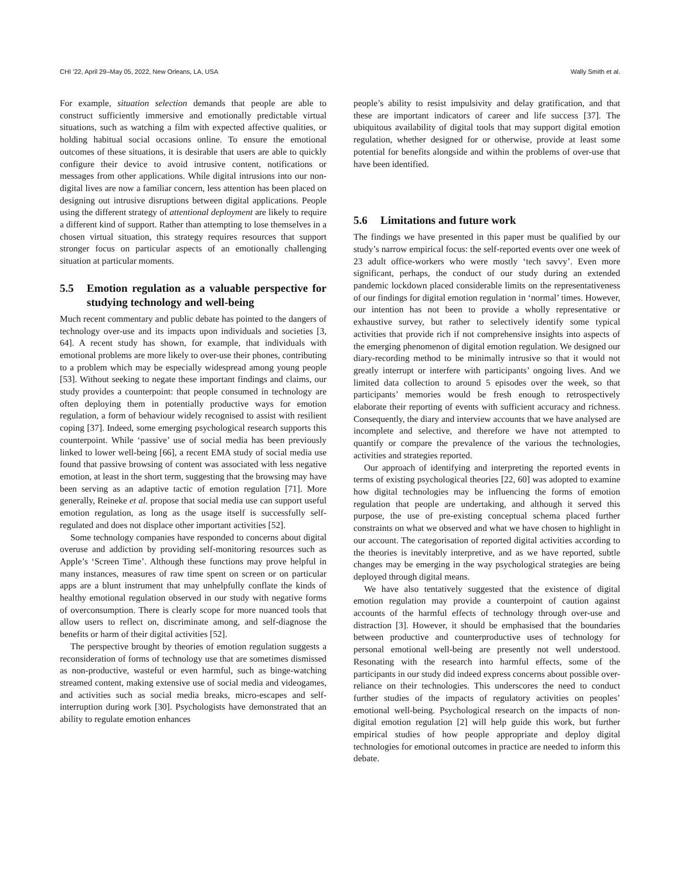CHI ’22, April 29–May 05, 2022, New Orleans, LA, USA Wally Smith et al.
For example, situation selection demands that people are able to construct sufficiently immersive and emotionally predictable virtual situations, such as watching a film with expected affective qualities, or holding habitual social occasions online. To ensure the emotional outcomes of these situations, it is desirable that users are able to quickly configure their device to avoid intrusive content, notifications or messages from other applications. While digital intrusions into our non-digital lives are now a familiar concern, less attention has been placed on designing out intrusive disruptions between digital applications. People using the different strategy of attentional deployment are likely to require a different kind of support. Rather than attempting to lose themselves in a chosen virtual situation, this strategy requires resources that support stronger focus on particular aspects of an emotionally challenging situation at particular moments.
5.5 Emotion regulation as a valuable perspective for studying technology and well-being
Much recent commentary and public debate has pointed to the dangers of technology over-use and its impacts upon individuals and societies [3, 64]. A recent study has shown, for example, that individuals with emotional problems are more likely to over-use their phones, contributing to a problem which may be especially widespread among young people [53]. Without seeking to negate these important findings and claims, our study provides a counterpoint: that people consumed in technology are often deploying them in potentially productive ways for emotion regulation, a form of behaviour widely recognised to assist with resilient coping [37]. Indeed, some emerging psychological research supports this counterpoint. While ‘passive’ use of social media has been previously linked to lower well-being [66], a recent EMA study of social media use found that passive browsing of content was associated with less negative emotion, at least in the short term, suggesting that the browsing may have been serving as an adaptive tactic of emotion regulation [71]. More generally, Reineke et al. propose that social media use can support useful emotion regulation, as long as the usage itself is successfully self-regulated and does not displace other important activities [52].
Some technology companies have responded to concerns about digital overuse and addiction by providing self-monitoring resources such as Apple’s ‘Screen Time’. Although these functions may prove helpful in many instances, measures of raw time spent on screen or on particular apps are a blunt instrument that may unhelpfully conflate the kinds of healthy emotional regulation observed in our study with negative forms of overconsumption. There is clearly scope for more nuanced tools that allow users to reflect on, discriminate among, and self-diagnose the benefits or harm of their digital activities [52].
The perspective brought by theories of emotion regulation suggests a reconsideration of forms of technology use that are sometimes dismissed as non-productive, wasteful or even harmful, such as binge-watching streamed content, making extensive use of social media and videogames, and activities such as social media breaks, micro-escapes and self-interruption during work [30]. Psychologists have demonstrated that an ability to regulate emotion enhances
people’s ability to resist impulsivity and delay gratification, and that these are important indicators of career and life success [37]. The ubiquitous availability of digital tools that may support digital emotion regulation, whether designed for or otherwise, provide at least some potential for benefits alongside and within the problems of over-use that have been identified.
5.6 Limitations and future work
The findings we have presented in this paper must be qualified by our study’s narrow empirical focus: the self-reported events over one week of 23 adult office-workers who were mostly ‘tech savvy’. Even more significant, perhaps, the conduct of our study during an extended pandemic lockdown placed considerable limits on the representativeness of our findings for digital emotion regulation in ‘normal’ times. However, our intention has not been to provide a wholly representative or exhaustive survey, but rather to selectively identify some typical activities that provide rich if not comprehensive insights into aspects of the emerging phenomenon of digital emotion regulation. We designed our diary-recording method to be minimally intrusive so that it would not greatly interrupt or interfere with participants’ ongoing lives. And we limited data collection to around 5 episodes over the week, so that participants’ memories would be fresh enough to retrospectively elaborate their reporting of events with sufficient accuracy and richness. Consequently, the diary and interview accounts that we have analysed are incomplete and selective, and therefore we have not attempted to quantify or compare the prevalence of the various the technologies, activities and strategies reported.
Our approach of identifying and interpreting the reported events in terms of existing psychological theories [22, 60] was adopted to examine how digital technologies may be influencing the forms of emotion regulation that people are undertaking, and although it served this purpose, the use of pre-existing conceptual schema placed further constraints on what we observed and what we have chosen to highlight in our account. The categorisation of reported digital activities according to the theories is inevitably interpretive, and as we have reported, subtle changes may be emerging in the way psychological strategies are being deployed through digital means.
We have also tentatively suggested that the existence of digital emotion regulation may provide a counterpoint of caution against accounts of the harmful effects of technology through over-use and distraction [3]. However, it should be emphasised that the boundaries between productive and counterproductive uses of technology for personal emotional well-being are presently not well understood. Resonating with the research into harmful effects, some of the participants in our study did indeed express concerns about possible over-reliance on their technologies. This underscores the need to conduct further studies of the impacts of regulatory activities on peoples’ emotional well-being. Psychological research on the impacts of non-digital emotion regulation [2] will help guide this work, but further empirical studies of how people appropriate and deploy digital technologies for emotional outcomes in practice are needed to inform this debate.